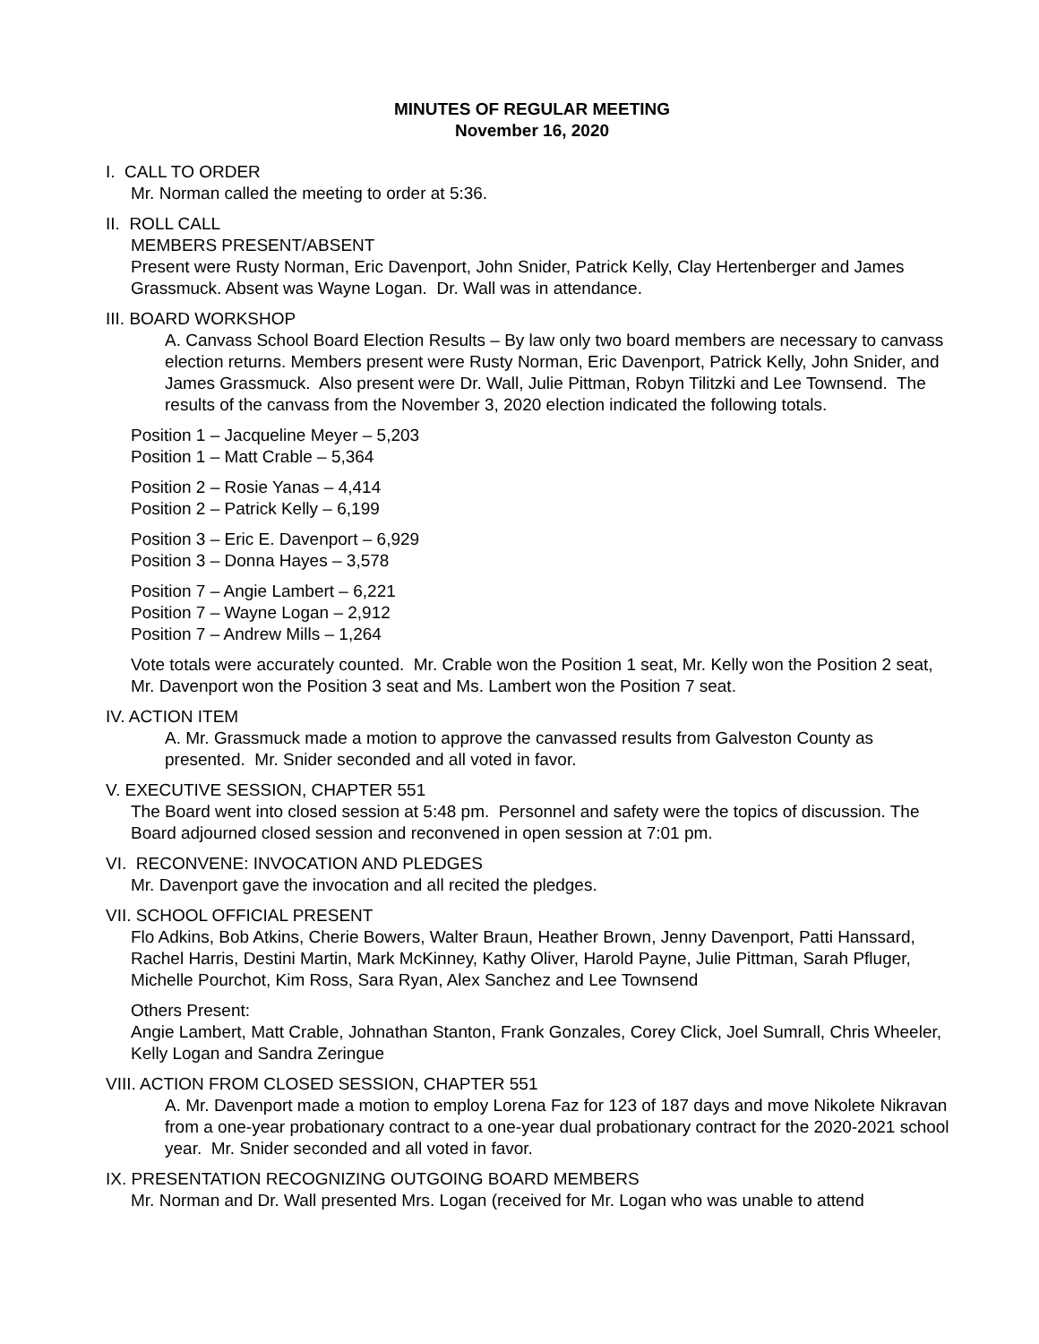MINUTES OF REGULAR MEETING
November 16, 2020
I. CALL TO ORDER
Mr. Norman called the meeting to order at 5:36.
II. ROLL CALL
MEMBERS PRESENT/ABSENT
Present were Rusty Norman, Eric Davenport, John Snider, Patrick Kelly, Clay Hertenberger and James Grassmuck. Absent was Wayne Logan. Dr. Wall was in attendance.
III. BOARD WORKSHOP
A. Canvass School Board Election Results – By law only two board members are necessary to canvass election returns. Members present were Rusty Norman, Eric Davenport, Patrick Kelly, John Snider, and James Grassmuck. Also present were Dr. Wall, Julie Pittman, Robyn Tilitzki and Lee Townsend. The results of the canvass from the November 3, 2020 election indicated the following totals.
Position 1 – Jacqueline Meyer – 5,203
Position 1 – Matt Crable – 5,364
Position 2 – Rosie Yanas – 4,414
Position 2 – Patrick Kelly – 6,199
Position 3 – Eric E. Davenport – 6,929
Position 3 – Donna Hayes – 3,578
Position 7 – Angie Lambert – 6,221
Position 7 – Wayne Logan – 2,912
Position 7 – Andrew Mills – 1,264
Vote totals were accurately counted. Mr. Crable won the Position 1 seat, Mr. Kelly won the Position 2 seat, Mr. Davenport won the Position 3 seat and Ms. Lambert won the Position 7 seat.
IV. ACTION ITEM
A. Mr. Grassmuck made a motion to approve the canvassed results from Galveston County as presented. Mr. Snider seconded and all voted in favor.
V. EXECUTIVE SESSION, CHAPTER 551
The Board went into closed session at 5:48 pm. Personnel and safety were the topics of discussion. The Board adjourned closed session and reconvened in open session at 7:01 pm.
VI. RECONVENE: INVOCATION AND PLEDGES
Mr. Davenport gave the invocation and all recited the pledges.
VII. SCHOOL OFFICIAL PRESENT
Flo Adkins, Bob Atkins, Cherie Bowers, Walter Braun, Heather Brown, Jenny Davenport, Patti Hanssard, Rachel Harris, Destini Martin, Mark McKinney, Kathy Oliver, Harold Payne, Julie Pittman, Sarah Pfluger, Michelle Pourchot, Kim Ross, Sara Ryan, Alex Sanchez and Lee Townsend
Others Present:
Angie Lambert, Matt Crable, Johnathan Stanton, Frank Gonzales, Corey Click, Joel Sumrall, Chris Wheeler, Kelly Logan and Sandra Zeringue
VIII. ACTION FROM CLOSED SESSION, CHAPTER 551
A. Mr. Davenport made a motion to employ Lorena Faz for 123 of 187 days and move Nikolete Nikravan from a one-year probationary contract to a one-year dual probationary contract for the 2020-2021 school year. Mr. Snider seconded and all voted in favor.
IX. PRESENTATION RECOGNIZING OUTGOING BOARD MEMBERS
Mr. Norman and Dr. Wall presented Mrs. Logan (received for Mr. Logan who was unable to attend